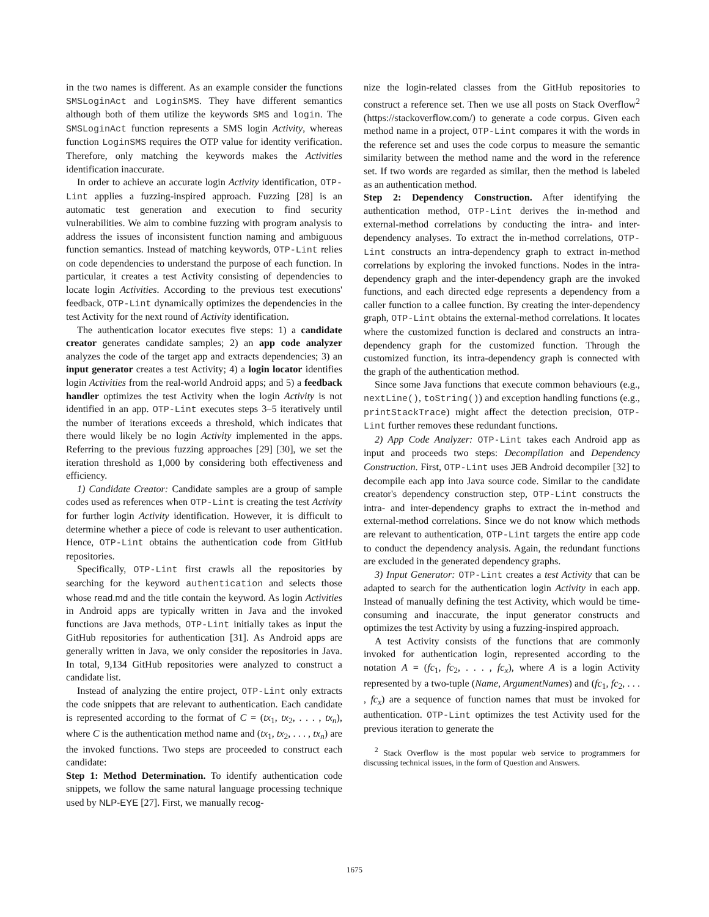in the two names is different. As an example consider the functions SMSLoginAct and LoginSMS. They have different semantics although both of them utilize the keywords SMS and login. The SMSLoginAct function represents a SMS login Activity, whereas function LoginSMS requires the OTP value for identity verification. Therefore, only matching the keywords makes the Activities identification inaccurate.
In order to achieve an accurate login Activity identification, OTP-Lint applies a fuzzing-inspired approach. Fuzzing [28] is an automatic test generation and execution to find security vulnerabilities. We aim to combine fuzzing with program analysis to address the issues of inconsistent function naming and ambiguous function semantics. Instead of matching keywords, OTP-Lint relies on code dependencies to understand the purpose of each function. In particular, it creates a test Activity consisting of dependencies to locate login Activities. According to the previous test executions' feedback, OTP-Lint dynamically optimizes the dependencies in the test Activity for the next round of Activity identification.
The authentication locator executes five steps: 1) a candidate creator generates candidate samples; 2) an app code analyzer analyzes the code of the target app and extracts dependencies; 3) an input generator creates a test Activity; 4) a login locator identifies login Activities from the real-world Android apps; and 5) a feedback handler optimizes the test Activity when the login Activity is not identified in an app. OTP-Lint executes steps 3–5 iteratively until the number of iterations exceeds a threshold, which indicates that there would likely be no login Activity implemented in the apps. Referring to the previous fuzzing approaches [29] [30], we set the iteration threshold as 1,000 by considering both effectiveness and efficiency.
1) Candidate Creator: Candidate samples are a group of sample codes used as references when OTP-Lint is creating the test Activity for further login Activity identification. However, it is difficult to determine whether a piece of code is relevant to user authentication. Hence, OTP-Lint obtains the authentication code from GitHub repositories.
Specifically, OTP-Lint first crawls all the repositories by searching for the keyword authentication and selects those whose read.md and the title contain the keyword. As login Activities in Android apps are typically written in Java and the invoked functions are Java methods, OTP-Lint initially takes as input the GitHub repositories for authentication [31]. As Android apps are generally written in Java, we only consider the repositories in Java. In total, 9,134 GitHub repositories were analyzed to construct a candidate list.
Instead of analyzing the entire project, OTP-Lint only extracts the code snippets that are relevant to authentication. Each candidate is represented according to the format of C = (tx<sub>1</sub>, tx<sub>2</sub>, . . . , tx<sub>n</sub>), where C is the authentication method name and (tx<sub>1</sub>, tx<sub>2</sub>, . . . , tx<sub>n</sub>) are the invoked functions. Two steps are proceeded to construct each candidate:
Step 1: Method Determination. To identify authentication code snippets, we follow the same natural language processing technique used by NLP-EYE [27]. First, we manually recog-
nize the login-related classes from the GitHub repositories to construct a reference set. Then we use all posts on Stack Overflow<sup>2</sup> (https://stackoverflow.com/) to generate a code corpus. Given each method name in a project, OTP-Lint compares it with the words in the reference set and uses the code corpus to measure the semantic similarity between the method name and the word in the reference set. If two words are regarded as similar, then the method is labeled as an authentication method.
Step 2: Dependency Construction. After identifying the authentication method, OTP-Lint derives the in-method and external-method correlations by conducting the intra- and inter-dependency analyses. To extract the in-method correlations, OTP-Lint constructs an intra-dependency graph to extract in-method correlations by exploring the invoked functions. Nodes in the intra-dependency graph and the inter-dependency graph are the invoked functions, and each directed edge represents a dependency from a caller function to a callee function. By creating the inter-dependency graph, OTP-Lint obtains the external-method correlations. It locates where the customized function is declared and constructs an intra-dependency graph for the customized function. Through the customized function, its intra-dependency graph is connected with the graph of the authentication method.
Since some Java functions that execute common behaviours (e.g., nextLine(), toString()) and exception handling functions (e.g., printStackTrace) might affect the detection precision, OTP-Lint further removes these redundant functions.
2) App Code Analyzer: OTP-Lint takes each Android app as input and proceeds two steps: Decompilation and Dependency Construction. First, OTP-Lint uses JEB Android decompiler [32] to decompile each app into Java source code. Similar to the candidate creator's dependency construction step, OTP-Lint constructs the intra- and inter-dependency graphs to extract the in-method and external-method correlations. Since we do not know which methods are relevant to authentication, OTP-Lint targets the entire app code to conduct the dependency analysis. Again, the redundant functions are excluded in the generated dependency graphs.
3) Input Generator: OTP-Lint creates a test Activity that can be adapted to search for the authentication login Activity in each app. Instead of manually defining the test Activity, which would be time-consuming and inaccurate, the input generator constructs and optimizes the test Activity by using a fuzzing-inspired approach.
A test Activity consists of the functions that are commonly invoked for authentication login, represented according to the notation A = (fc<sub>1</sub>, fc<sub>2</sub>, . . . , fc<sub>x</sub>), where A is a login Activity represented by a two-tuple (Name, ArgumentNames) and (fc<sub>1</sub>, fc<sub>2</sub>, . . . , fc<sub>x</sub>) are a sequence of function names that must be invoked for authentication. OTP-Lint optimizes the test Activity used for the previous iteration to generate the
<sup>2</sup> Stack Overflow is the most popular web service to programmers for discussing technical issues, in the form of Question and Answers.
1675